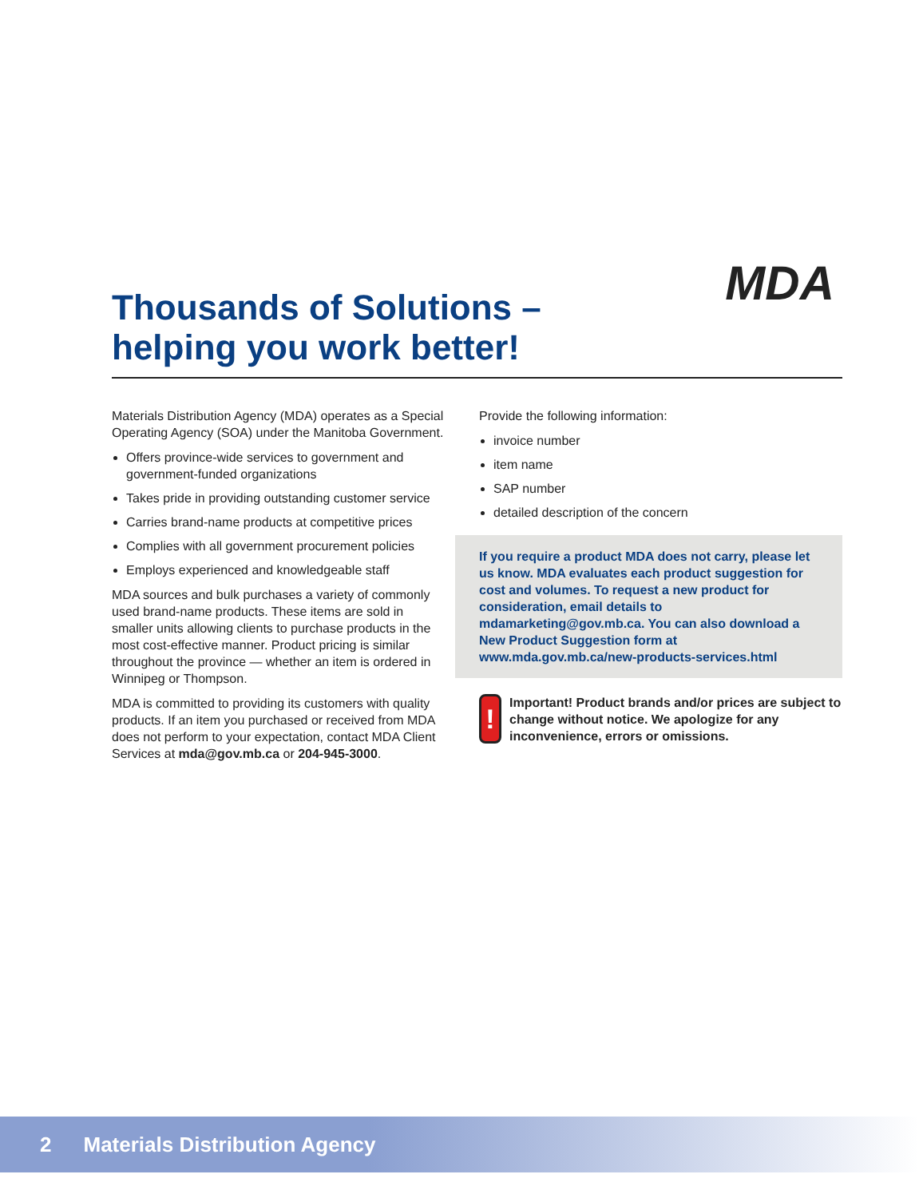Thousands of Solutions –
helping you work better!
MDA
Materials Distribution Agency (MDA) operates as a Special Operating Agency (SOA) under the Manitoba Government.
Offers province-wide services to government and government-funded organizations
Takes pride in providing outstanding customer service
Carries brand-name products at competitive prices
Complies with all government procurement policies
Employs experienced and knowledgeable staff
MDA sources and bulk purchases a variety of commonly used brand-name products. These items are sold in smaller units allowing clients to purchase products in the most cost-effective manner. Product pricing is similar throughout the province — whether an item is ordered in Winnipeg or Thompson.
MDA is committed to providing its customers with quality products. If an item you purchased or received from MDA does not perform to your expectation, contact MDA Client Services at mda@gov.mb.ca or 204-945-3000.
Provide the following information:
invoice number
item name
SAP number
detailed description of the concern
If you require a product MDA does not carry, please let us know. MDA evaluates each product suggestion for cost and volumes. To request a new product for consideration, email details to mdamarketing@gov.mb.ca. You can also download a New Product Suggestion form at www.mda.gov.mb.ca/new-products-services.html
!
Important! Product brands and/or prices are subject to change without notice. We apologize for any inconvenience, errors or omissions.
2 Materials Distribution Agency